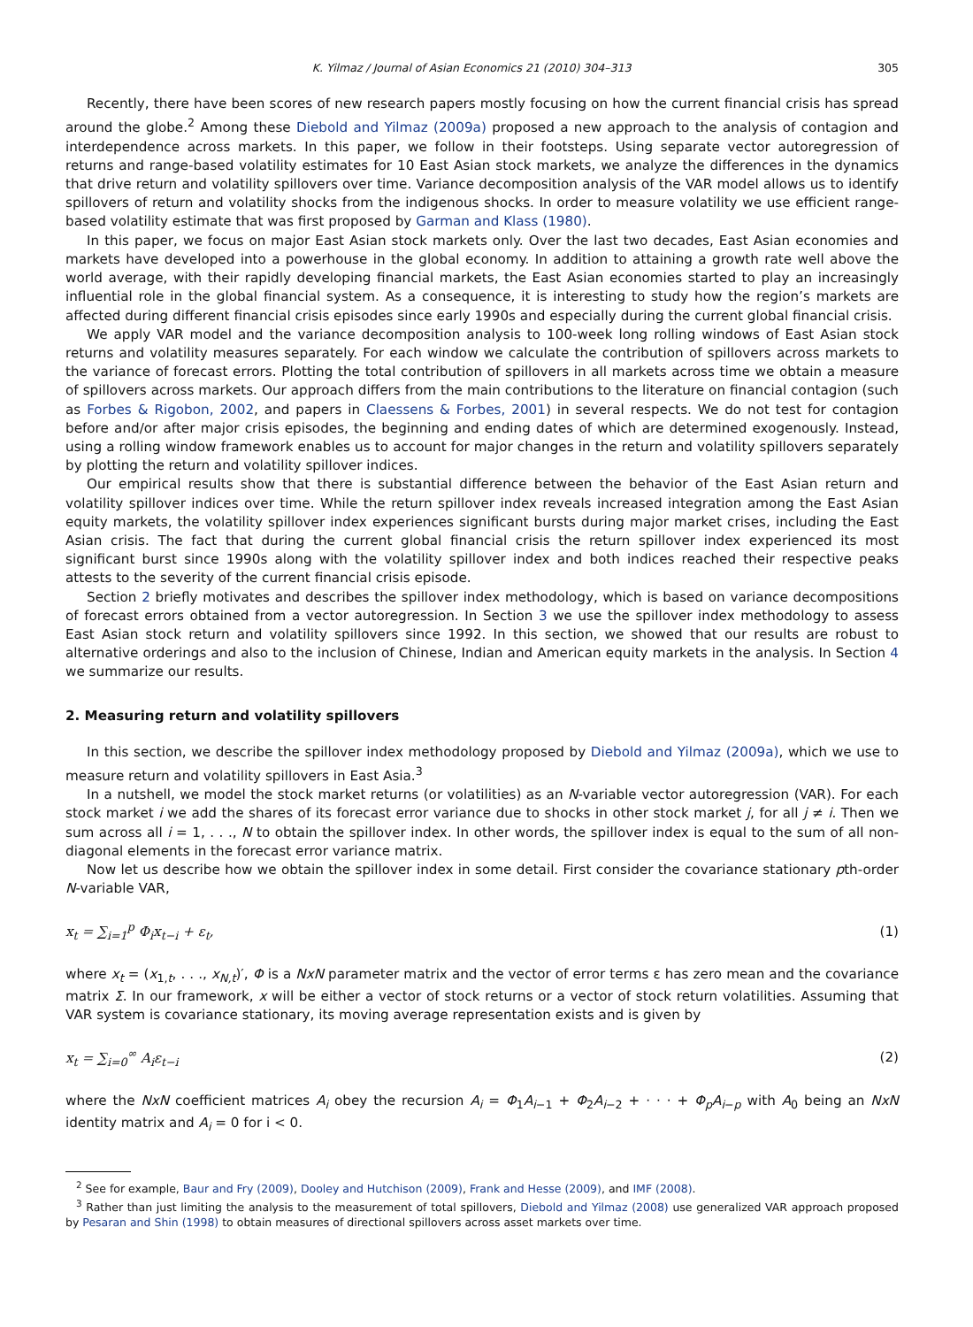K. Yilmaz / Journal of Asian Economics 21 (2010) 304–313 305
Recently, there have been scores of new research papers mostly focusing on how the current financial crisis has spread around the globe.<sup>2</sup> Among these Diebold and Yilmaz (2009a) proposed a new approach to the analysis of contagion and interdependence across markets. In this paper, we follow in their footsteps. Using separate vector autoregression of returns and range-based volatility estimates for 10 East Asian stock markets, we analyze the differences in the dynamics that drive return and volatility spillovers over time. Variance decomposition analysis of the VAR model allows us to identify spillovers of return and volatility shocks from the indigenous shocks. In order to measure volatility we use efficient range-based volatility estimate that was first proposed by Garman and Klass (1980).
In this paper, we focus on major East Asian stock markets only. Over the last two decades, East Asian economies and markets have developed into a powerhouse in the global economy. In addition to attaining a growth rate well above the world average, with their rapidly developing financial markets, the East Asian economies started to play an increasingly influential role in the global financial system. As a consequence, it is interesting to study how the region’s markets are affected during different financial crisis episodes since early 1990s and especially during the current global financial crisis.
We apply VAR model and the variance decomposition analysis to 100-week long rolling windows of East Asian stock returns and volatility measures separately. For each window we calculate the contribution of spillovers across markets to the variance of forecast errors. Plotting the total contribution of spillovers in all markets across time we obtain a measure of spillovers across markets. Our approach differs from the main contributions to the literature on financial contagion (such as Forbes & Rigobon, 2002, and papers in Claessens & Forbes, 2001) in several respects. We do not test for contagion before and/or after major crisis episodes, the beginning and ending dates of which are determined exogenously. Instead, using a rolling window framework enables us to account for major changes in the return and volatility spillovers separately by plotting the return and volatility spillover indices.
Our empirical results show that there is substantial difference between the behavior of the East Asian return and volatility spillover indices over time. While the return spillover index reveals increased integration among the East Asian equity markets, the volatility spillover index experiences significant bursts during major market crises, including the East Asian crisis. The fact that during the current global financial crisis the return spillover index experienced its most significant burst since 1990s along with the volatility spillover index and both indices reached their respective peaks attests to the severity of the current financial crisis episode.
Section 2 briefly motivates and describes the spillover index methodology, which is based on variance decompositions of forecast errors obtained from a vector autoregression. In Section 3 we use the spillover index methodology to assess East Asian stock return and volatility spillovers since 1992. In this section, we showed that our results are robust to alternative orderings and also to the inclusion of Chinese, Indian and American equity markets in the analysis. In Section 4 we summarize our results.
2. Measuring return and volatility spillovers
In this section, we describe the spillover index methodology proposed by Diebold and Yilmaz (2009a), which we use to measure return and volatility spillovers in East Asia.<sup>3</sup>
In a nutshell, we model the stock market returns (or volatilities) as an N-variable vector autoregression (VAR). For each stock market i we add the shares of its forecast error variance due to shocks in other stock market j, for all j ≠ i. Then we sum across all i = 1, . . ., N to obtain the spillover index. In other words, the spillover index is equal to the sum of all non-diagonal elements in the forecast error variance matrix.
Now let us describe how we obtain the spillover index in some detail. First consider the covariance stationary pth-order N-variable VAR,
x<sub>t</sub> = ∑<sub>i=1</sub><sup>p</sup> Φ<sub>i</sub>x<sub>t−i</sub> + ε<sub>t</sub>, (1)
where x<sub>t</sub> = (x<sub>1,t</sub>, . . ., x<sub>N,t</sub>)′, Φ is a NxN parameter matrix and the vector of error terms ε has zero mean and the covariance matrix Σ. In our framework, x will be either a vector of stock returns or a vector of stock return volatilities. Assuming that VAR system is covariance stationary, its moving average representation exists and is given by
x<sub>t</sub> = ∑<sub>i=0</sub><sup>∞</sup> A<sub>i</sub>ε<sub>t−i</sub> (2)
where the NxN coefficient matrices A<sub>i</sub> obey the recursion A<sub>i</sub> = Φ<sub>1</sub>A<sub>i−1</sub> + Φ<sub>2</sub>A<sub>i−2</sub> + · · · + Φ<sub>p</sub>A<sub>i−p</sub> with A<sub>0</sub> being an NxN identity matrix and A<sub>i</sub> = 0 for i < 0.
<sup>2</sup> See for example, Baur and Fry (2009), Dooley and Hutchison (2009), Frank and Hesse (2009), and IMF (2008).
<sup>3</sup> Rather than just limiting the analysis to the measurement of total spillovers, Diebold and Yilmaz (2008) use generalized VAR approach proposed by Pesaran and Shin (1998) to obtain measures of directional spillovers across asset markets over time.